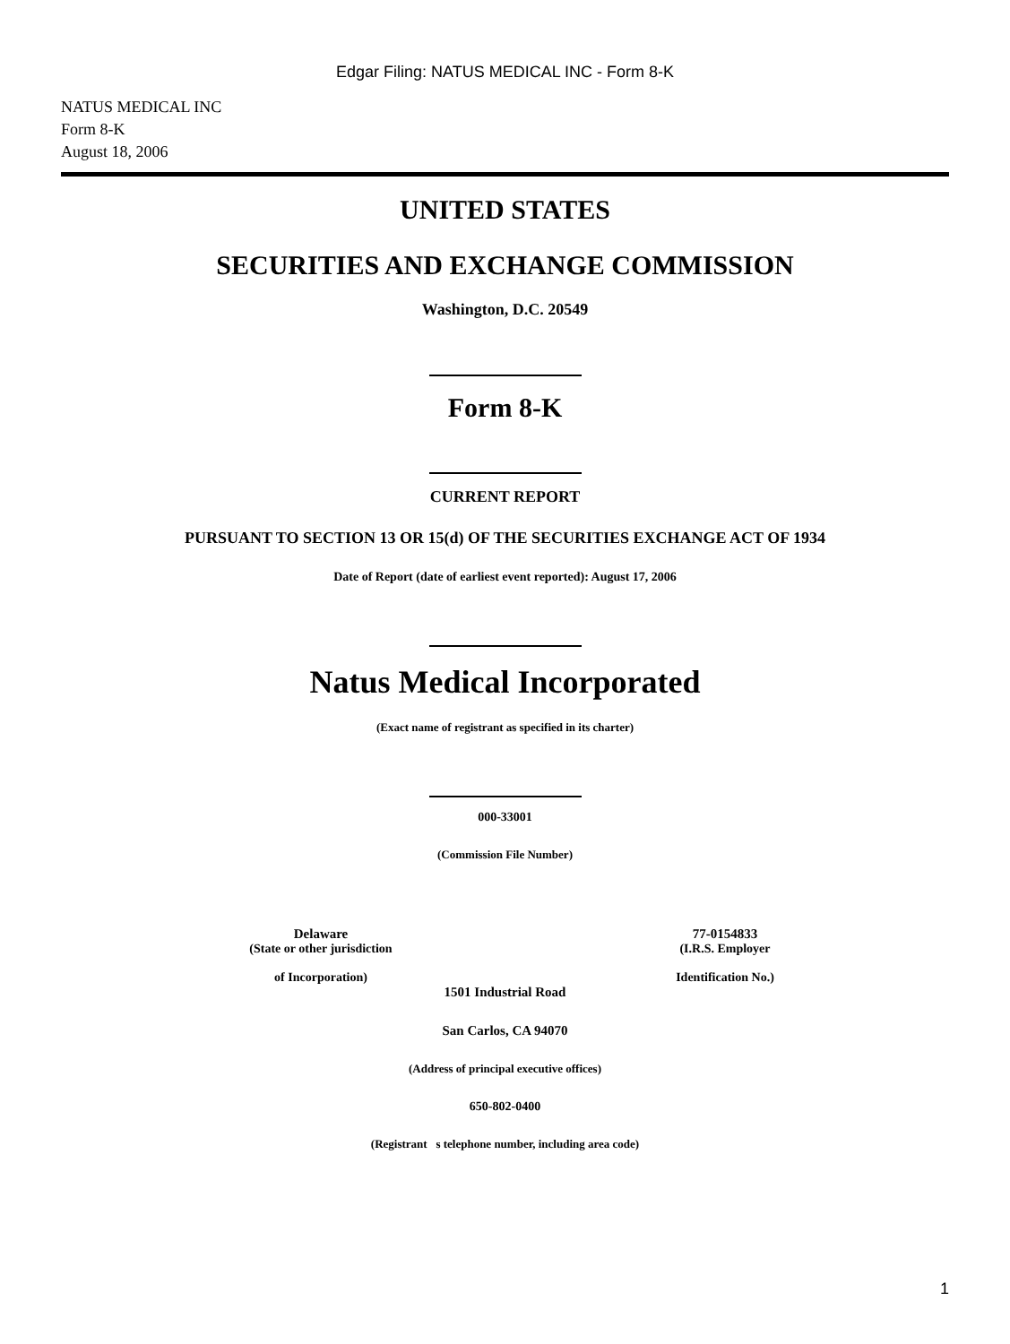Edgar Filing: NATUS MEDICAL INC - Form 8-K
NATUS MEDICAL INC
Form 8-K
August 18, 2006
UNITED STATES
SECURITIES AND EXCHANGE COMMISSION
Washington, D.C. 20549
Form 8-K
CURRENT REPORT
PURSUANT TO SECTION 13 OR 15(d) OF THE SECURITIES EXCHANGE ACT OF 1934
Date of Report (date of earliest event reported): August 17, 2006
Natus Medical Incorporated
(Exact name of registrant as specified in its charter)
000-33001
(Commission File Number)
Delaware
(State or other jurisdiction
of Incorporation)
77-0154833
(I.R.S. Employer
Identification No.)
1501 Industrial Road
San Carlos, CA 94070
(Address of principal executive offices)
650-802-0400
(Registrant s telephone number, including area code)
1